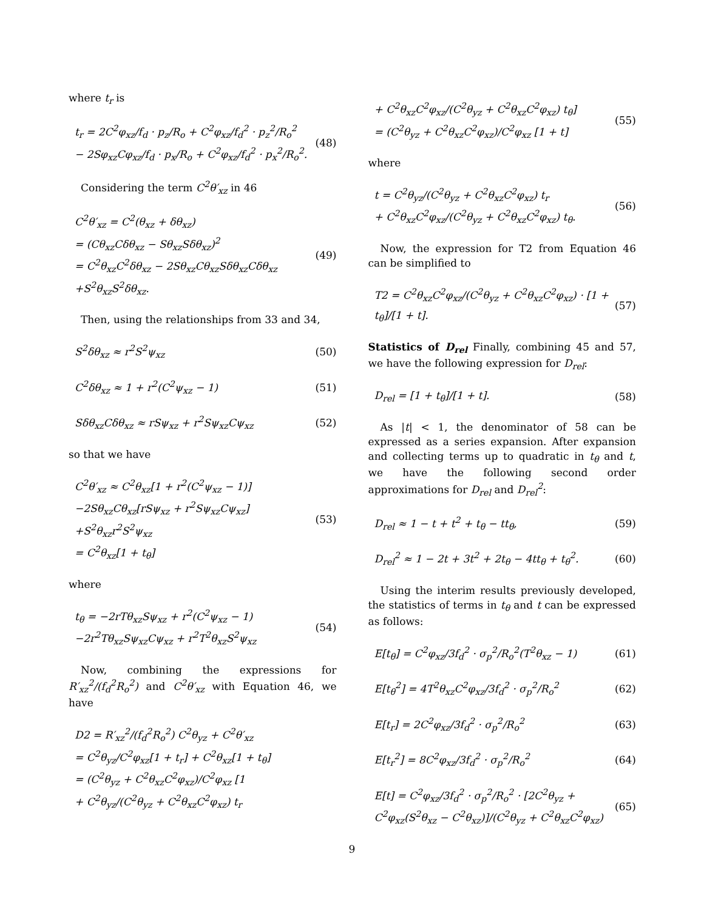where t<sub>r</sub> is
t<sub>r</sub> = 2C<sup>2</sup>φ<sub>xz</sub>/f<sub>d</sub> · p<sub>z</sub>/R<sub>o</sub> + C<sup>2</sup>φ<sub>xz</sub>/f<sub>d</sub><sup>2</sup> · p<sub>z</sub><sup>2</sup>/R<sub>o</sub><sup>2</sup>
− 2Sφ<sub>xz</sub>Cφ<sub>xz</sub>/f<sub>d</sub> · p<sub>x</sub>/R<sub>o</sub> + C<sup>2</sup>φ<sub>xz</sub>/f<sub>d</sub><sup>2</sup> · p<sub>x</sub><sup>2</sup>/R<sub>o</sub><sup>2</sup>.
(48)
Considering the term C<sup>2</sup>θ′<sub>xz</sub> in 46
C<sup>2</sup>θ′<sub>xz</sub> = C<sup>2</sup>(θ<sub>xz</sub> + δθ<sub>xz</sub>)
= (Cθ<sub>xz</sub>Cδθ<sub>xz</sub> − Sθ<sub>xz</sub>Sδθ<sub>xz</sub>)<sup>2</sup>
= C<sup>2</sup>θ<sub>xz</sub>C<sup>2</sup>δθ<sub>xz</sub> − 2Sθ<sub>xz</sub>Cθ<sub>xz</sub>Sδθ<sub>xz</sub>Cδθ<sub>xz</sub>
+S<sup>2</sup>θ<sub>xz</sub>S<sup>2</sup>δθ<sub>xz</sub>.
(49)
Then, using the relationships from 33 and 34,
S<sup>2</sup>δθ<sub>xz</sub> ≈ r<sup>2</sup>S<sup>2</sup>ψ<sub>xz</sub> (50)
C<sup>2</sup>δθ<sub>xz</sub> ≈ 1 + r<sup>2</sup>(C<sup>2</sup>ψ<sub>xz</sub> − 1) (51)
Sδθ<sub>xz</sub>Cδθ<sub>xz</sub> ≈ rSψ<sub>xz</sub> + r<sup>2</sup>Sψ<sub>xz</sub>Cψ<sub>xz</sub>
(52)
so that we have
C<sup>2</sup>θ′<sub>xz</sub> ≈ C<sup>2</sup>θ<sub>xz</sub>[1 + r<sup>2</sup>(C<sup>2</sup>ψ<sub>xz</sub> − 1)]
−2Sθ<sub>xz</sub>Cθ<sub>xz</sub>[rSψ<sub>xz</sub> + r<sup>2</sup>Sψ<sub>xz</sub>Cψ<sub>xz</sub>]
+S<sup>2</sup>θ<sub>xz</sub>r<sup>2</sup>S<sup>2</sup>ψ<sub>xz</sub>
= C<sup>2</sup>θ<sub>xz</sub>[1 + t<sub>θ</sub>]
(53)
where
t<sub>θ</sub> = −2rTθ<sub>xz</sub>Sψ<sub>xz</sub> + r<sup>2</sup>(C<sup>2</sup>ψ<sub>xz</sub> − 1)
−2r<sup>2</sup>Tθ<sub>xz</sub>Sψ<sub>xz</sub>Cψ<sub>xz</sub> + r<sup>2</sup>T<sup>2</sup>θ<sub>xz</sub>S<sup>2</sup>ψ<sub>xz</sub>
(54)
Now, combining the expressions for R′<sub>xz</sub><sup>2</sup>/(f<sub>d</sub><sup>2</sup>R<sub>o</sub><sup>2</sup>) and C<sup>2</sup>θ′<sub>xz</sub> with Equation 46, we have
D2 = R′<sub>xz</sub><sup>2</sup>/(f<sub>d</sub><sup>2</sup>R<sub>o</sub><sup>2</sup>) C<sup>2</sup>θ<sub>yz</sub> + C<sup>2</sup>θ′<sub>xz</sub>
= C<sup>2</sup>θ<sub>yz</sub>/C<sup>2</sup>φ<sub>xz</sub>[1 + t<sub>r</sub>] + C<sup>2</sup>θ<sub>xz</sub>[1 + t<sub>θ</sub>]
= (C<sup>2</sup>θ<sub>yz</sub> + C<sup>2</sup>θ<sub>xz</sub>C<sup>2</sup>φ<sub>xz</sub>)/C<sup>2</sup>φ<sub>xz</sub> [1
+ C<sup>2</sup>θ<sub>yz</sub>/(C<sup>2</sup>θ<sub>yz</sub> + C<sup>2</sup>θ<sub>xz</sub>C<sup>2</sup>φ<sub>xz</sub>) t<sub>r</sub>
+ C<sup>2</sup>θ<sub>xz</sub>C<sup>2</sup>φ<sub>xz</sub>/(C<sup>2</sup>θ<sub>yz</sub> + C<sup>2</sup>θ<sub>xz</sub>C<sup>2</sup>φ<sub>xz</sub>) t<sub>θ</sub>]
= (C<sup>2</sup>θ<sub>yz</sub> + C<sup>2</sup>θ<sub>xz</sub>C<sup>2</sup>φ<sub>xz</sub>)/C<sup>2</sup>φ<sub>xz</sub> [1 + t]
(55)
where
t = C<sup>2</sup>θ<sub>yz</sub>/(C<sup>2</sup>θ<sub>yz</sub> + C<sup>2</sup>θ<sub>xz</sub>C<sup>2</sup>φ<sub>xz</sub>) t<sub>r</sub>
+ C<sup>2</sup>θ<sub>xz</sub>C<sup>2</sup>φ<sub>xz</sub>/(C<sup>2</sup>θ<sub>yz</sub> + C<sup>2</sup>θ<sub>xz</sub>C<sup>2</sup>φ<sub>xz</sub>) t<sub>θ</sub>.
(56)
Now, the expression for T2 from Equation 46 can be simplified to
T2 = C<sup>2</sup>θ<sub>xz</sub>C<sup>2</sup>φ<sub>xz</sub>/(C<sup>2</sup>θ<sub>yz</sub> + C<sup>2</sup>θ<sub>xz</sub>C<sup>2</sup>φ<sub>xz</sub>) · [1 + t<sub>θ</sub>]/[1 + t].
(57)
Statistics of D<sub>rel</sub> Finally, combining 45 and 57, we have the following expression for D<sub>rel</sub>:
D<sub>rel</sub> = [1 + t<sub>θ</sub>]/[1 + t]. (58)
As |t| < 1, the denominator of 58 can be expressed as a series expansion. After expansion and collecting terms up to quadratic in t<sub>θ</sub> and t, we have the following second order approximations for D<sub>rel</sub> and D<sub>rel</sub><sup>2</sup>:
D<sub>rel</sub> ≈ 1 − t + t<sup>2</sup> + t<sub>θ</sub> − tt<sub>θ</sub>, (59)
D<sub>rel</sub><sup>2</sup> ≈ 1 − 2t + 3t<sup>2</sup> + 2t<sub>θ</sub> − 4tt<sub>θ</sub> + t<sub>θ</sub><sup>2</sup>.
(60)
Using the interim results previously developed, the statistics of terms in t<sub>θ</sub> and t can be expressed as follows:
E[t<sub>θ</sub>] = C<sup>2</sup>φ<sub>xz</sub>/3f<sub>d</sub><sup>2</sup> · σ<sub>p</sub><sup>2</sup>/R<sub>o</sub><sup>2</sup>(T<sup>2</sup>θ<sub>xz</sub> − 1)
(61)
E[t<sub>θ</sub><sup>2</sup>] = 4T<sup>2</sup>θ<sub>xz</sub>C<sup>2</sup>φ<sub>xz</sub>/3f<sub>d</sub><sup>2</sup> · σ<sub>p</sub><sup>2</sup>/R<sub>o</sub><sup>2</sup>
(62)
E[t<sub>r</sub>] = 2C<sup>2</sup>φ<sub>xz</sub>/3f<sub>d</sub><sup>2</sup> · σ<sub>p</sub><sup>2</sup>/R<sub>o</sub><sup>2</sup> (63)
E[t<sub>r</sub><sup>2</sup>] = 8C<sup>2</sup>φ<sub>xz</sub>/3f<sub>d</sub><sup>2</sup> · σ<sub>p</sub><sup>2</sup>/R<sub>o</sub><sup>2</sup> (64)
E[t] = C<sup>2</sup>φ<sub>xz</sub>/3f<sub>d</sub><sup>2</sup> · σ<sub>p</sub><sup>2</sup>/R<sub>o</sub><sup>2</sup> · [2C<sup>2</sup>θ<sub>yz</sub> + C<sup>2</sup>φ<sub>xz</sub>(S<sup>2</sup>θ<sub>xz</sub> − C<sup>2</sup>θ<sub>xz</sub>)]/(C<sup>2</sup>θ<sub>yz</sub> + C<sup>2</sup>θ<sub>xz</sub>C<sup>2</sup>φ<sub>xz</sub>)
(65)
9